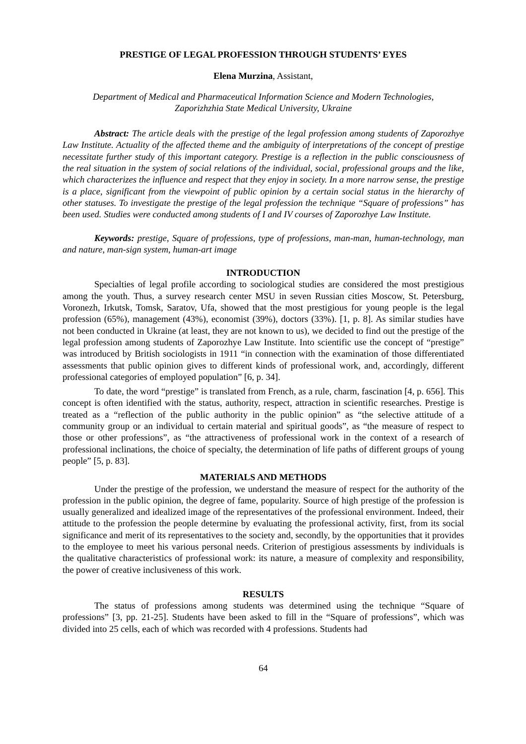PRESTIGE OF LEGAL PROFESSION THROUGH STUDENTS’ EYES
Elena Murzina, Assistant,
Department of Medical and Pharmaceutical Information Science and Modern Technologies,
Zaporizhzhia State Medical University, Ukraine
Abstract: The article deals with the prestige of the legal profession among students of Zaporozhye Law Institute. Actuality of the affected theme and the ambiguity of interpretations of the concept of prestige necessitate further study of this important category. Prestige is a reflection in the public consciousness of the real situation in the system of social relations of the individual, social, professional groups and the like, which characterizes the influence and respect that they enjoy in society. In a more narrow sense, the prestige is a place, significant from the viewpoint of public opinion by a certain social status in the hierarchy of other statuses. To investigate the prestige of the legal profession the technique “Square of professions” has been used. Studies were conducted among students of I and IV courses of Zaporozhye Law Institute.
Keywords: prestige, Square of professions, type of professions, man-man, human-technology, man and nature, man-sign system, human-art image
INTRODUCTION
Specialties of legal profile according to sociological studies are considered the most prestigious among the youth. Thus, a survey research center MSU in seven Russian cities Moscow, St. Petersburg, Voronezh, Irkutsk, Tomsk, Saratov, Ufa, showed that the most prestigious for young people is the legal profession (65%), management (43%), economist (39%), doctors (33%). [1, p. 8]. As similar studies have not been conducted in Ukraine (at least, they are not known to us), we decided to find out the prestige of the legal profession among students of Zaporozhye Law Institute. Into scientific use the concept of “prestige” was introduced by British sociologists in 1911 “in connection with the examination of those differentiated assessments that public opinion gives to different kinds of professional work, and, accordingly, different professional categories of employed population” [6, p. 34].
To date, the word “prestige” is translated from French, as a rule, charm, fascination [4, p. 656]. This concept is often identified with the status, authority, respect, attraction in scientific researches. Prestige is treated as a “reflection of the public authority in the public opinion” as “the selective attitude of a community group or an individual to certain material and spiritual goods”, as “the measure of respect to those or other professions”, as “the attractiveness of professional work in the context of a research of professional inclinations, the choice of specialty, the determination of life paths of different groups of young people” [5, p. 83].
MATERIALS AND METHODS
Under the prestige of the profession, we understand the measure of respect for the authority of the profession in the public opinion, the degree of fame, popularity. Source of high prestige of the profession is usually generalized and idealized image of the representatives of the professional environment. Indeed, their attitude to the profession the people determine by evaluating the professional activity, first, from its social significance and merit of its representatives to the society and, secondly, by the opportunities that it provides to the employee to meet his various personal needs. Criterion of prestigious assessments by individuals is the qualitative characteristics of professional work: its nature, a measure of complexity and responsibility, the power of creative inclusiveness of this work.
RESULTS
The status of professions among students was determined using the technique “Square of professions” [3, pp. 21-25]. Students have been asked to fill in the “Square of professions”, which was divided into 25 cells, each of which was recorded with 4 professions. Students had
64